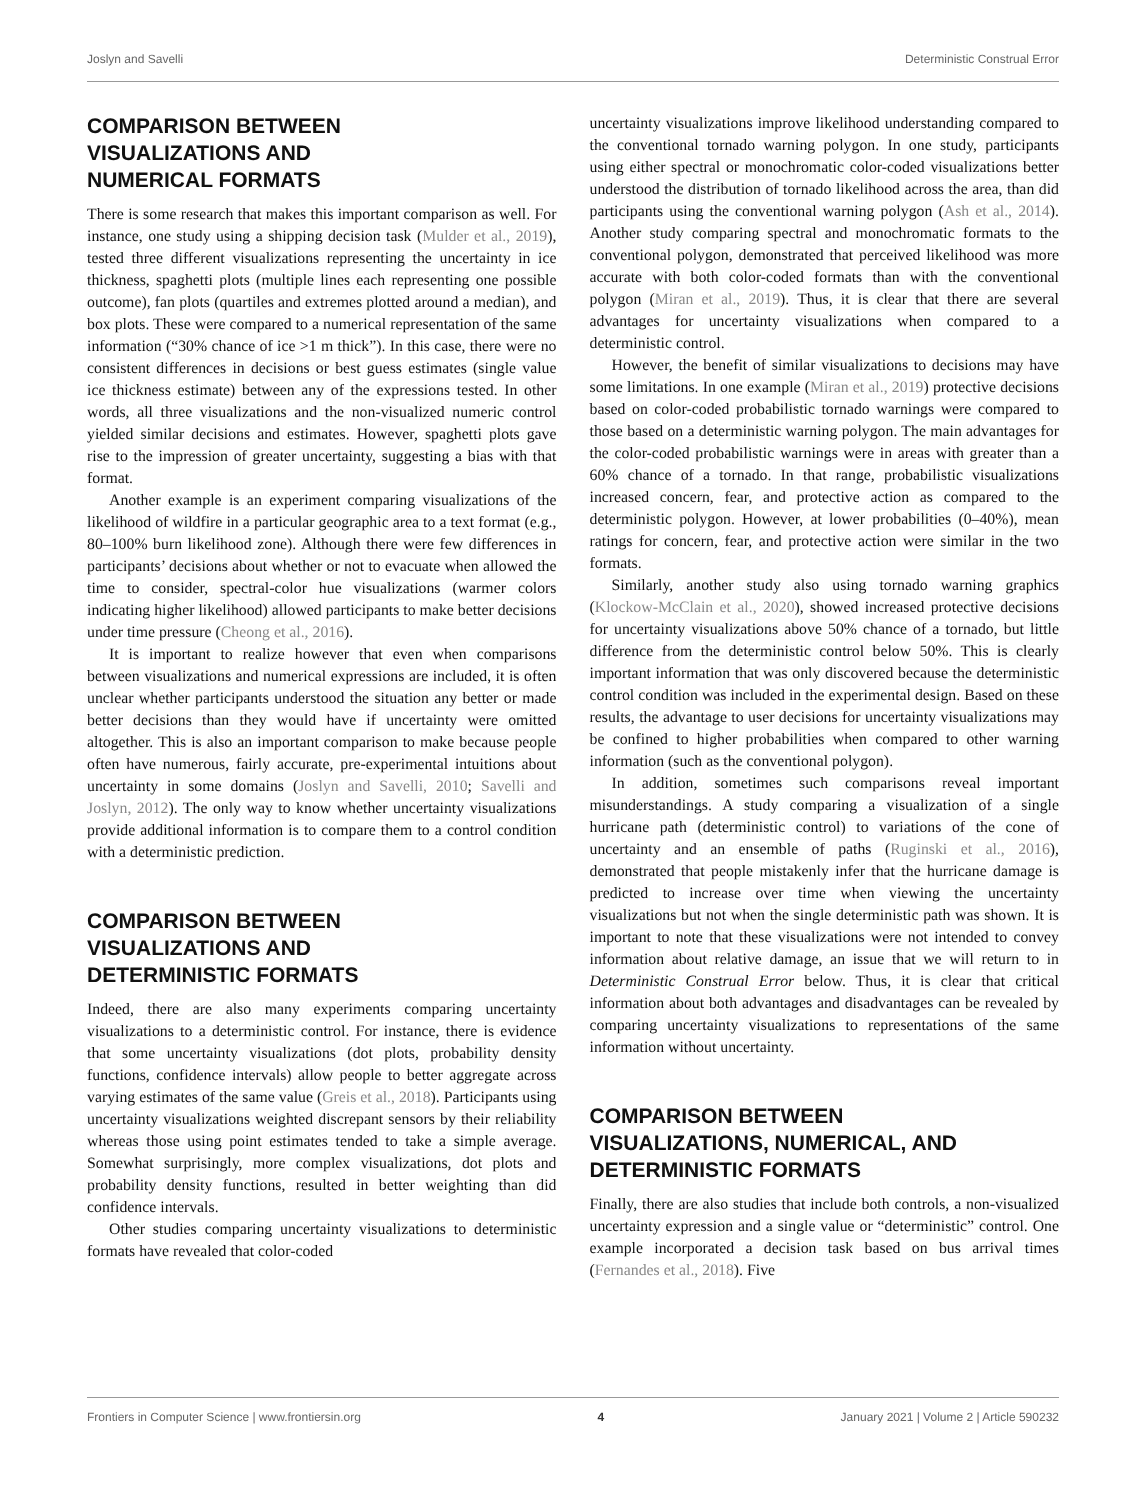Joslyn and Savelli Deterministic Construal Error
COMPARISON BETWEEN
VISUALIZATIONS AND
NUMERICAL FORMATS
There is some research that makes this important comparison as well. For instance, one study using a shipping decision task (Mulder et al., 2019), tested three different visualizations representing the uncertainty in ice thickness, spaghetti plots (multiple lines each representing one possible outcome), fan plots (quartiles and extremes plotted around a median), and box plots. These were compared to a numerical representation of the same information (“30% chance of ice >1 m thick”). In this case, there were no consistent differences in decisions or best guess estimates (single value ice thickness estimate) between any of the expressions tested. In other words, all three visualizations and the non-visualized numeric control yielded similar decisions and estimates. However, spaghetti plots gave rise to the impression of greater uncertainty, suggesting a bias with that format.
Another example is an experiment comparing visualizations of the likelihood of wildfire in a particular geographic area to a text format (e.g., 80–100% burn likelihood zone). Although there were few differences in participants’ decisions about whether or not to evacuate when allowed the time to consider, spectral-color hue visualizations (warmer colors indicating higher likelihood) allowed participants to make better decisions under time pressure (Cheong et al., 2016).
It is important to realize however that even when comparisons between visualizations and numerical expressions are included, it is often unclear whether participants understood the situation any better or made better decisions than they would have if uncertainty were omitted altogether. This is also an important comparison to make because people often have numerous, fairly accurate, pre-experimental intuitions about uncertainty in some domains (Joslyn and Savelli, 2010; Savelli and Joslyn, 2012). The only way to know whether uncertainty visualizations provide additional information is to compare them to a control condition with a deterministic prediction.
COMPARISON BETWEEN
VISUALIZATIONS AND
DETERMINISTIC FORMATS
Indeed, there are also many experiments comparing uncertainty visualizations to a deterministic control. For instance, there is evidence that some uncertainty visualizations (dot plots, probability density functions, confidence intervals) allow people to better aggregate across varying estimates of the same value (Greis et al., 2018). Participants using uncertainty visualizations weighted discrepant sensors by their reliability whereas those using point estimates tended to take a simple average. Somewhat surprisingly, more complex visualizations, dot plots and probability density functions, resulted in better weighting than did confidence intervals.
Other studies comparing uncertainty visualizations to deterministic formats have revealed that color-coded
uncertainty visualizations improve likelihood understanding compared to the conventional tornado warning polygon. In one study, participants using either spectral or monochromatic color-coded visualizations better understood the distribution of tornado likelihood across the area, than did participants using the conventional warning polygon (Ash et al., 2014). Another study comparing spectral and monochromatic formats to the conventional polygon, demonstrated that perceived likelihood was more accurate with both color-coded formats than with the conventional polygon (Miran et al., 2019). Thus, it is clear that there are several advantages for uncertainty visualizations when compared to a deterministic control.
However, the benefit of similar visualizations to decisions may have some limitations. In one example (Miran et al., 2019) protective decisions based on color-coded probabilistic tornado warnings were compared to those based on a deterministic warning polygon. The main advantages for the color-coded probabilistic warnings were in areas with greater than a 60% chance of a tornado. In that range, probabilistic visualizations increased concern, fear, and protective action as compared to the deterministic polygon. However, at lower probabilities (0–40%), mean ratings for concern, fear, and protective action were similar in the two formats.
Similarly, another study also using tornado warning graphics (Klockow-McClain et al., 2020), showed increased protective decisions for uncertainty visualizations above 50% chance of a tornado, but little difference from the deterministic control below 50%. This is clearly important information that was only discovered because the deterministic control condition was included in the experimental design. Based on these results, the advantage to user decisions for uncertainty visualizations may be confined to higher probabilities when compared to other warning information (such as the conventional polygon).
In addition, sometimes such comparisons reveal important misunderstandings. A study comparing a visualization of a single hurricane path (deterministic control) to variations of the cone of uncertainty and an ensemble of paths (Ruginski et al., 2016), demonstrated that people mistakenly infer that the hurricane damage is predicted to increase over time when viewing the uncertainty visualizations but not when the single deterministic path was shown. It is important to note that these visualizations were not intended to convey information about relative damage, an issue that we will return to in Deterministic Construal Error below. Thus, it is clear that critical information about both advantages and disadvantages can be revealed by comparing uncertainty visualizations to representations of the same information without uncertainty.
COMPARISON BETWEEN
VISUALIZATIONS, NUMERICAL, AND
DETERMINISTIC FORMATS
Finally, there are also studies that include both controls, a non-visualized uncertainty expression and a single value or “deterministic” control. One example incorporated a decision task based on bus arrival times (Fernandes et al., 2018). Five
Frontiers in Computer Science | www.frontiersin.org 4 January 2021 | Volume 2 | Article 590232